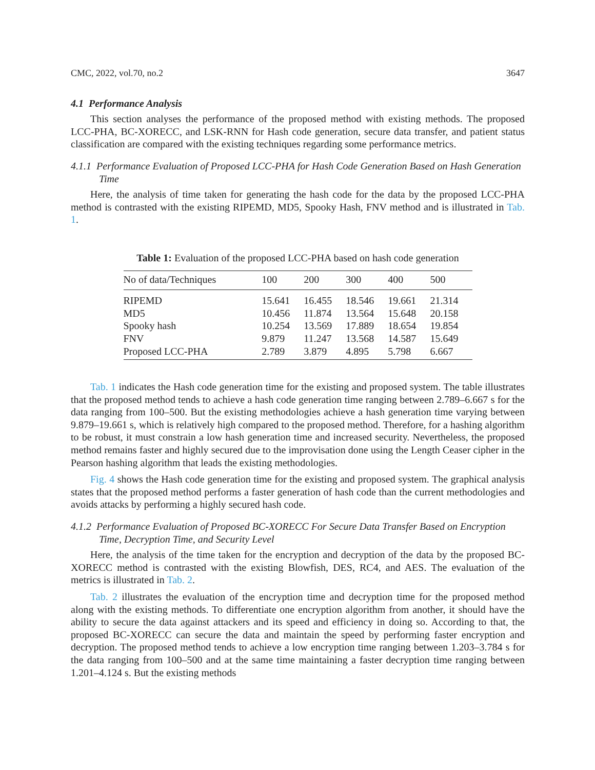CMC, 2022, vol.70, no.2 3647
4.1 Performance Analysis
This section analyses the performance of the proposed method with existing methods. The proposed LCC-PHA, BC-XORECC, and LSK-RNN for Hash code generation, secure data transfer, and patient status classification are compared with the existing techniques regarding some performance metrics.
4.1.1 Performance Evaluation of Proposed LCC-PHA for Hash Code Generation Based on Hash Generation Time
Here, the analysis of time taken for generating the hash code for the data by the proposed LCC-PHA method is contrasted with the existing RIPEMD, MD5, Spooky Hash, FNV method and is illustrated in Tab. 1.
Table 1: Evaluation of the proposed LCC-PHA based on hash code generation
| No of data/Techniques | 100 | 200 | 300 | 400 | 500 |
| --- | --- | --- | --- | --- | --- |
| RIPEMD | 15.641 | 16.455 | 18.546 | 19.661 | 21.314 |
| MD5 | 10.456 | 11.874 | 13.564 | 15.648 | 20.158 |
| Spooky hash | 10.254 | 13.569 | 17.889 | 18.654 | 19.854 |
| FNV | 9.879 | 11.247 | 13.568 | 14.587 | 15.649 |
| Proposed LCC-PHA | 2.789 | 3.879 | 4.895 | 5.798 | 6.667 |
Tab. 1 indicates the Hash code generation time for the existing and proposed system. The table illustrates that the proposed method tends to achieve a hash code generation time ranging between 2.789–6.667 s for the data ranging from 100–500. But the existing methodologies achieve a hash generation time varying between 9.879–19.661 s, which is relatively high compared to the proposed method. Therefore, for a hashing algorithm to be robust, it must constrain a low hash generation time and increased security. Nevertheless, the proposed method remains faster and highly secured due to the improvisation done using the Length Ceaser cipher in the Pearson hashing algorithm that leads the existing methodologies.
Fig. 4 shows the Hash code generation time for the existing and proposed system. The graphical analysis states that the proposed method performs a faster generation of hash code than the current methodologies and avoids attacks by performing a highly secured hash code.
4.1.2 Performance Evaluation of Proposed BC-XORECC For Secure Data Transfer Based on Encryption Time, Decryption Time, and Security Level
Here, the analysis of the time taken for the encryption and decryption of the data by the proposed BC-XORECC method is contrasted with the existing Blowfish, DES, RC4, and AES. The evaluation of the metrics is illustrated in Tab. 2.
Tab. 2 illustrates the evaluation of the encryption time and decryption time for the proposed method along with the existing methods. To differentiate one encryption algorithm from another, it should have the ability to secure the data against attackers and its speed and efficiency in doing so. According to that, the proposed BC-XORECC can secure the data and maintain the speed by performing faster encryption and decryption. The proposed method tends to achieve a low encryption time ranging between 1.203–3.784 s for the data ranging from 100–500 and at the same time maintaining a faster decryption time ranging between 1.201–4.124 s. But the existing methods